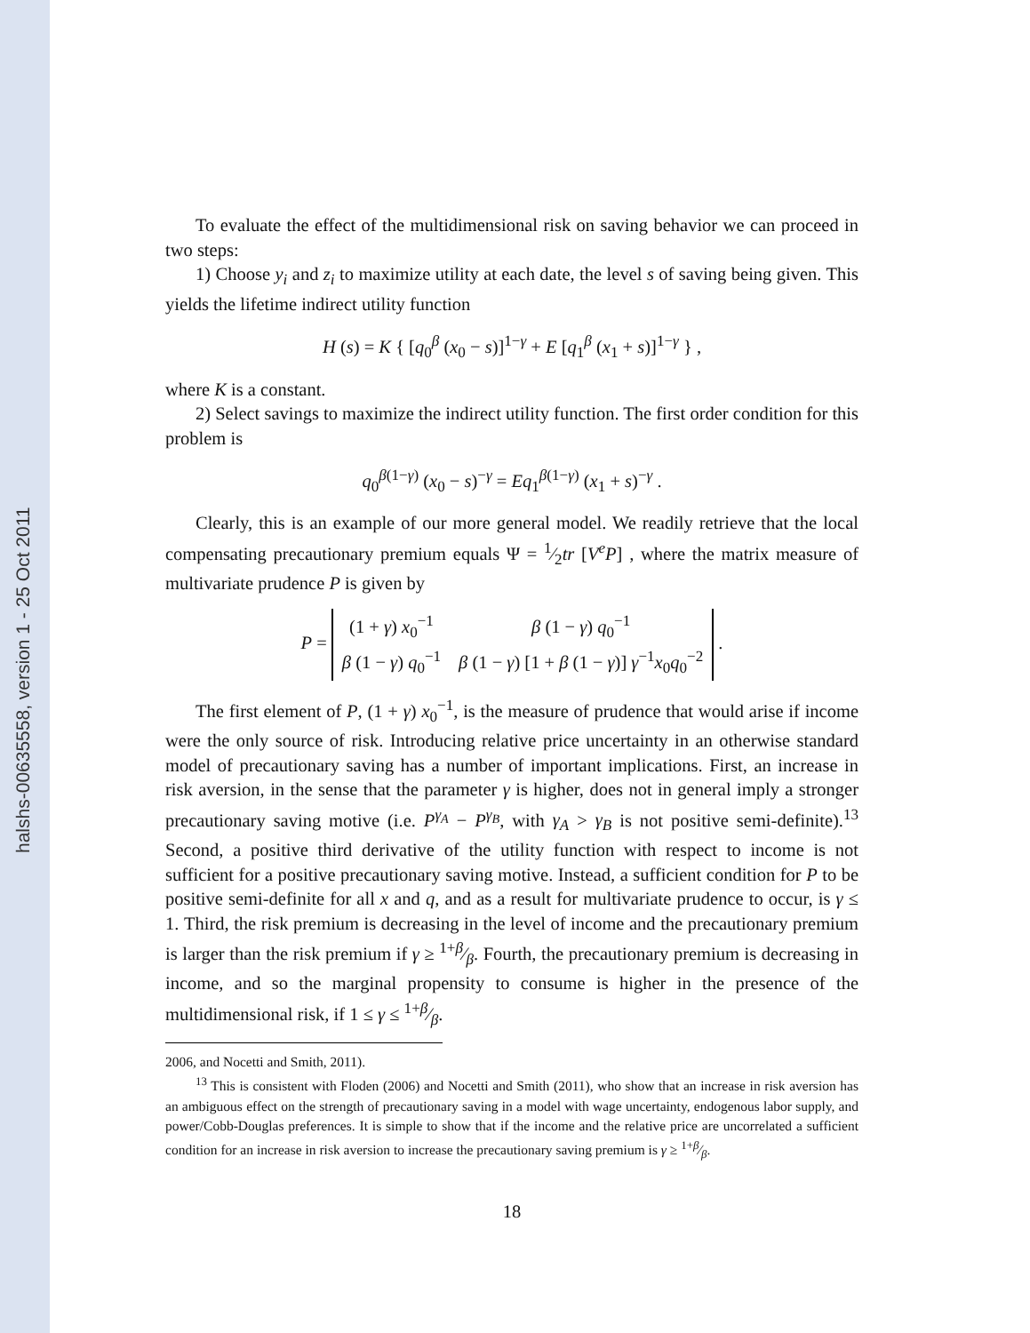halshs-00635558, version 1 - 25 Oct 2011
To evaluate the effect of the multidimensional risk on saving behavior we can proceed in two steps:
1) Choose y<sub>i</sub> and z<sub>i</sub> to maximize utility at each date, the level s of saving being given. This yields the lifetime indirect utility function
H (s) = K { [q<sub>0</sub><sup>β</sup> (x<sub>0</sub> − s)]<sup>1−γ</sup> + E [q<sub>1</sub><sup>β</sup> (x<sub>1</sub> + s)]<sup>1−γ</sup> } ,
where K is a constant.
2) Select savings to maximize the indirect utility function. The first order condition for this problem is
q<sub>0</sub><sup>β(1−γ)</sup> (x<sub>0</sub> − s)<sup>−γ</sup> = Eq<sub>1</sub><sup>β(1−γ)</sup> (x<sub>1</sub> + s)<sup>−γ</sup> .
Clearly, this is an example of our more general model. We readily retrieve that the local compensating precautionary premium equals Ψ = 1⁄2tr [V<sup>e</sup>P] , where the matrix measure of multivariate prudence P is given by
P =
| (1 + γ ) x<sub>0</sub><sup>−1</sup> | β (1 − γ ) q<sub>0</sub><sup>−1</sup> |
| β (1 − γ ) q<sub>0</sub><sup>−1</sup> | β (1 − γ ) [1 + β (1 − γ )] γ<sup>−1</sup> x<sub>0</sub> q<sub>0</sub><sup>−2</sup> |
.
The first element of P, (1 + γ) x<sub>0</sub><sup>−1</sup>, is the measure of prudence that would arise if income were the only source of risk. Introducing relative price uncertainty in an otherwise standard model of precautionary saving has a number of important implications. First, an increase in risk aversion, in the sense that the parameter γ is higher, does not in general imply a stronger precautionary saving motive (i.e. P<sup>γ<sub>A</sub></sup> − P<sup>γ<sub>B</sub></sup>, with γ<sub>A</sub> > γ<sub>B</sub> is not positive semi-definite).<sup>13</sup> Second, a positive third derivative of the utility function with respect to income is not sufficient for a positive precautionary saving motive. Instead, a sufficient condition for P to be positive semi-definite for all x and q, and as a result for multivariate prudence to occur, is γ ≤ 1. Third, the risk premium is decreasing in the level of income and the precautionary premium is larger than the risk premium if γ ≥ 1+β⁄β. Fourth, the precautionary premium is decreasing in income, and so the marginal propensity to consume is higher in the presence of the multidimensional risk, if 1 ≤ γ ≤ 1+β⁄β.
2006, and Nocetti and Smith, 2011).
<sup>13</sup> This is consistent with Floden (2006) and Nocetti and Smith (2011), who show that an increase in risk aversion has an ambiguous effect on the strength of precautionary saving in a model with wage uncertainty, endogenous labor supply, and power/Cobb-Douglas preferences. It is simple to show that if the income and the relative price are uncorrelated a sufficient condition for an increase in risk aversion to increase the precautionary saving premium is γ ≥ 1+β⁄β.
18